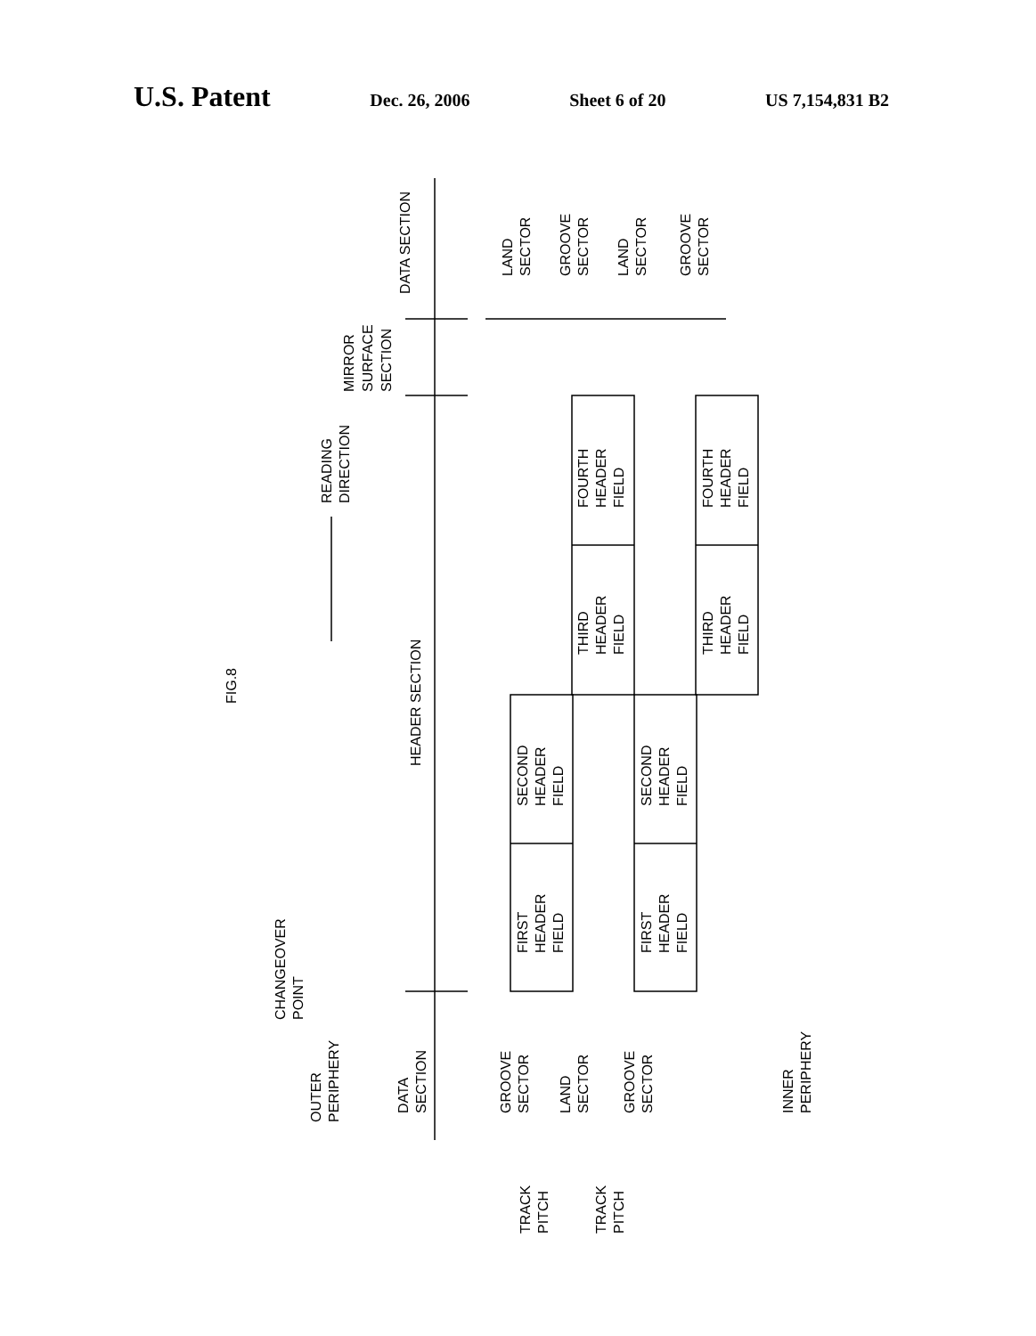U.S. Patent Dec. 26, 2006 Sheet 6 of 20 US 7,154,831 B2
FIG.8
DATA SECTION
HEADER SECTION
MIRROR
SURFACE
SECTION
READING
DIRECTION
CHANGEOVER
POINT
OUTER
PERIPHERY
DATA
SECTION
GROOVE
SECTOR
LAND
SECTOR
GROOVE
SECTOR
INNER
PERIPHERY
TRACK
PITCH
TRACK
PITCH
LAND
SECTOR
GROOVE
SECTOR
LAND
SECTOR
GROOVE
SECTOR
FIRST
HEADER
FIELD
SECOND
HEADER
FIELD
FIRST
HEADER
FIELD
SECOND
HEADER
FIELD
THIRD
HEADER
FIELD
FOURTH
HEADER
FIELD
THIRD
HEADER
FIELD
FOURTH
HEADER
FIELD